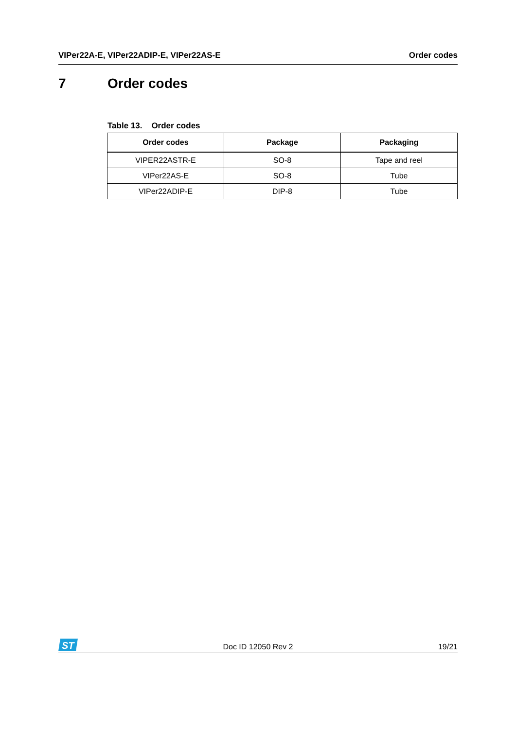VIPer22A-E, VIPer22ADIP-E, VIPer22AS-E
Order codes
7 Order codes
Table 13. Order codes
| Order codes | Package | Packaging |
| --- | --- | --- |
| VIPER22ASTR-E | SO-8 | Tape and reel |
| VIPer22AS-E | SO-8 | Tube |
| VIPer22ADIP-E | DIP-8 | Tube |
ST
Doc ID 12050 Rev 2
19/21